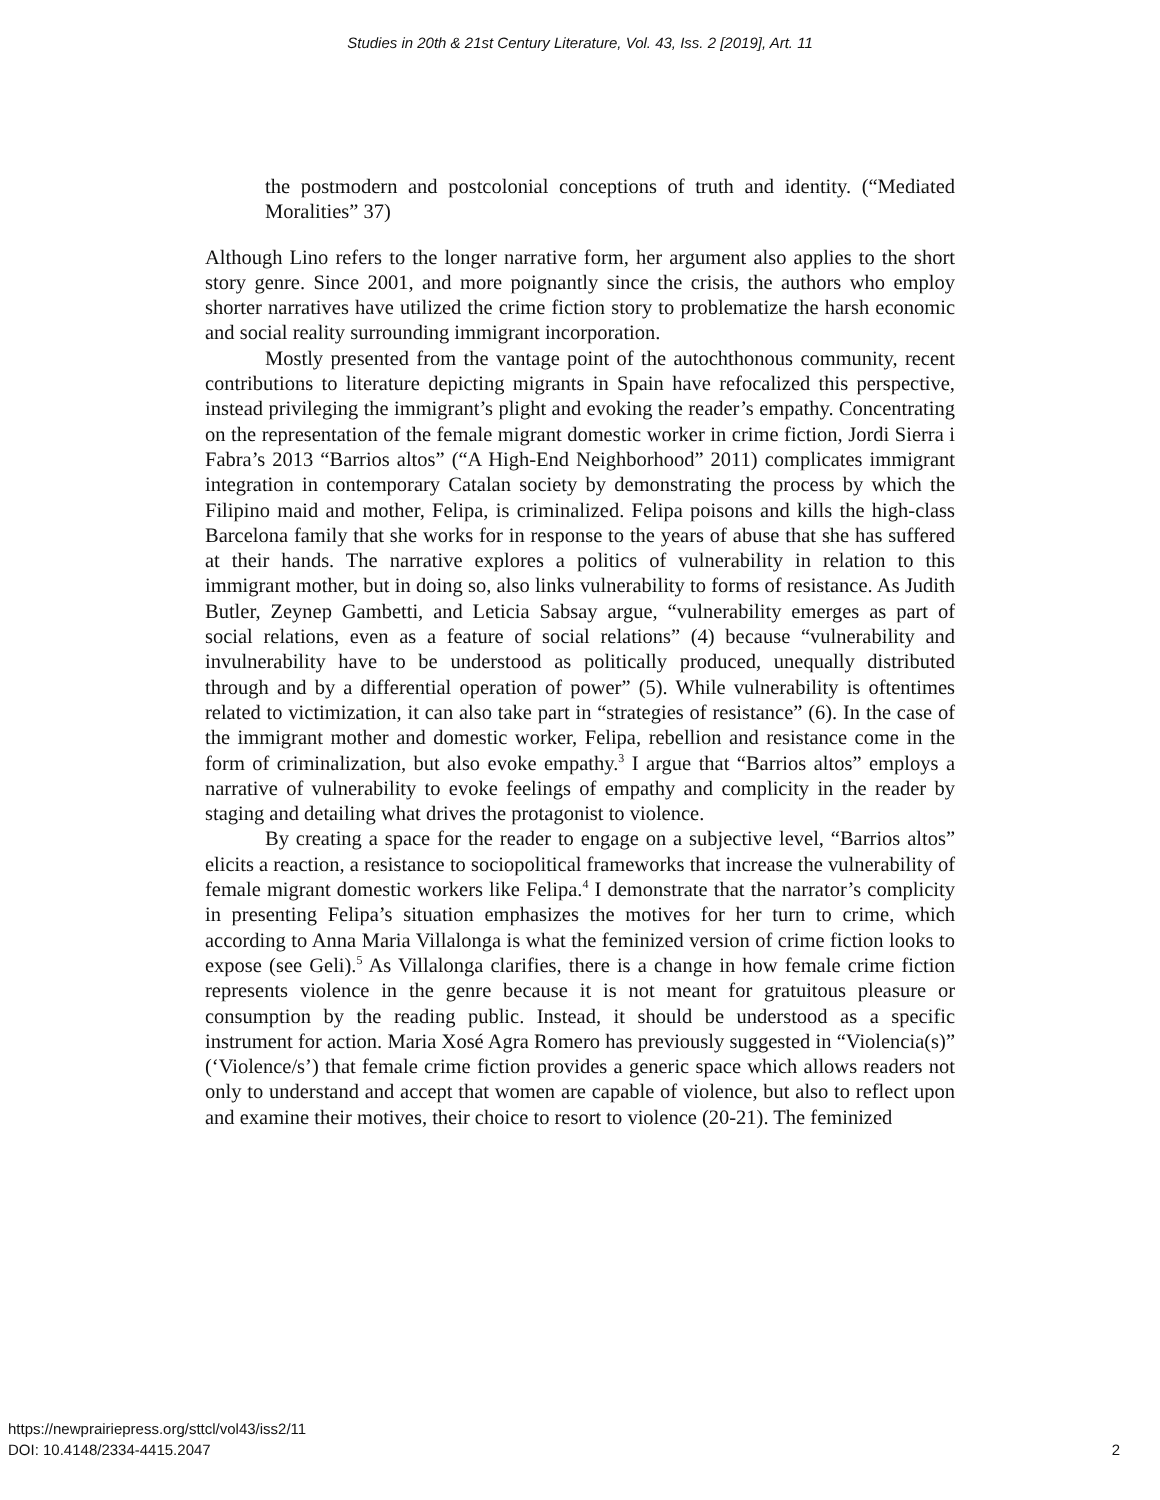Studies in 20th & 21st Century Literature, Vol. 43, Iss. 2 [2019], Art. 11
the postmodern and postcolonial conceptions of truth and identity. (“Mediated Moralities” 37)
Although Lino refers to the longer narrative form, her argument also applies to the short story genre. Since 2001, and more poignantly since the crisis, the authors who employ shorter narratives have utilized the crime fiction story to problematize the harsh economic and social reality surrounding immigrant incorporation.
Mostly presented from the vantage point of the autochthonous community, recent contributions to literature depicting migrants in Spain have refocalized this perspective, instead privileging the immigrant’s plight and evoking the reader’s empathy. Concentrating on the representation of the female migrant domestic worker in crime fiction, Jordi Sierra i Fabra’s 2013 “Barrios altos” (“A High-End Neighborhood” 2011) complicates immigrant integration in contemporary Catalan society by demonstrating the process by which the Filipino maid and mother, Felipa, is criminalized. Felipa poisons and kills the high-class Barcelona family that she works for in response to the years of abuse that she has suffered at their hands. The narrative explores a politics of vulnerability in relation to this immigrant mother, but in doing so, also links vulnerability to forms of resistance. As Judith Butler, Zeynep Gambetti, and Leticia Sabsay argue, “vulnerability emerges as part of social relations, even as a feature of social relations” (4) because “vulnerability and invulnerability have to be understood as politically produced, unequally distributed through and by a differential operation of power” (5). While vulnerability is oftentimes related to victimization, it can also take part in “strategies of resistance” (6). In the case of the immigrant mother and domestic worker, Felipa, rebellion and resistance come in the form of criminalization, but also evoke empathy.<sup>3</sup> I argue that “Barrios altos” employs a narrative of vulnerability to evoke feelings of empathy and complicity in the reader by staging and detailing what drives the protagonist to violence.
By creating a space for the reader to engage on a subjective level, “Barrios altos” elicits a reaction, a resistance to sociopolitical frameworks that increase the vulnerability of female migrant domestic workers like Felipa.<sup>4</sup> I demonstrate that the narrator’s complicity in presenting Felipa’s situation emphasizes the motives for her turn to crime, which according to Anna Maria Villalonga is what the feminized version of crime fiction looks to expose (see Geli).<sup>5</sup> As Villalonga clarifies, there is a change in how female crime fiction represents violence in the genre because it is not meant for gratuitous pleasure or consumption by the reading public. Instead, it should be understood as a specific instrument for action. Maria Xosé Agra Romero has previously suggested in “Violencia(s)” (‘Violence/s’) that female crime fiction provides a generic space which allows readers not only to understand and accept that women are capable of violence, but also to reflect upon and examine their motives, their choice to resort to violence (20-21). The feminized
https://newprairiepress.org/sttcl/vol43/iss2/11
DOI: 10.4148/2334-4415.2047
2